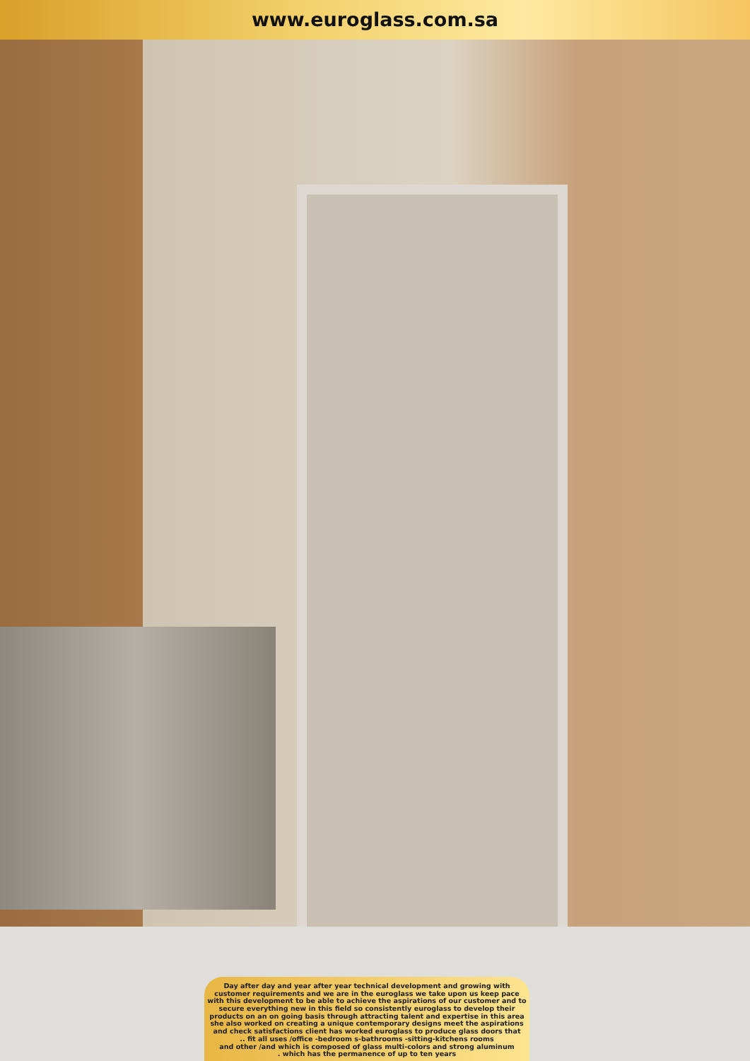www.euroglass.com.sa
Day after day and year after year technical development and growing with customer requirements and we are in the euroglass we take upon us keep pace with this development to be able to achieve the aspirations of our customer and to secure everything new in this field so consistently euroglass to develop their products on an on going basis through attracting talent and expertise in this area she also worked on creating a unique contemporary designs meet the aspirations and check satisfactions client has worked euroglass to produce glass doors that
.. fit all uses /office -bedroom s-bathrooms -sitting-kitchens rooms
and other /and which is composed of glass multi-colors and strong aluminum
. which has the permanence of up to ten years